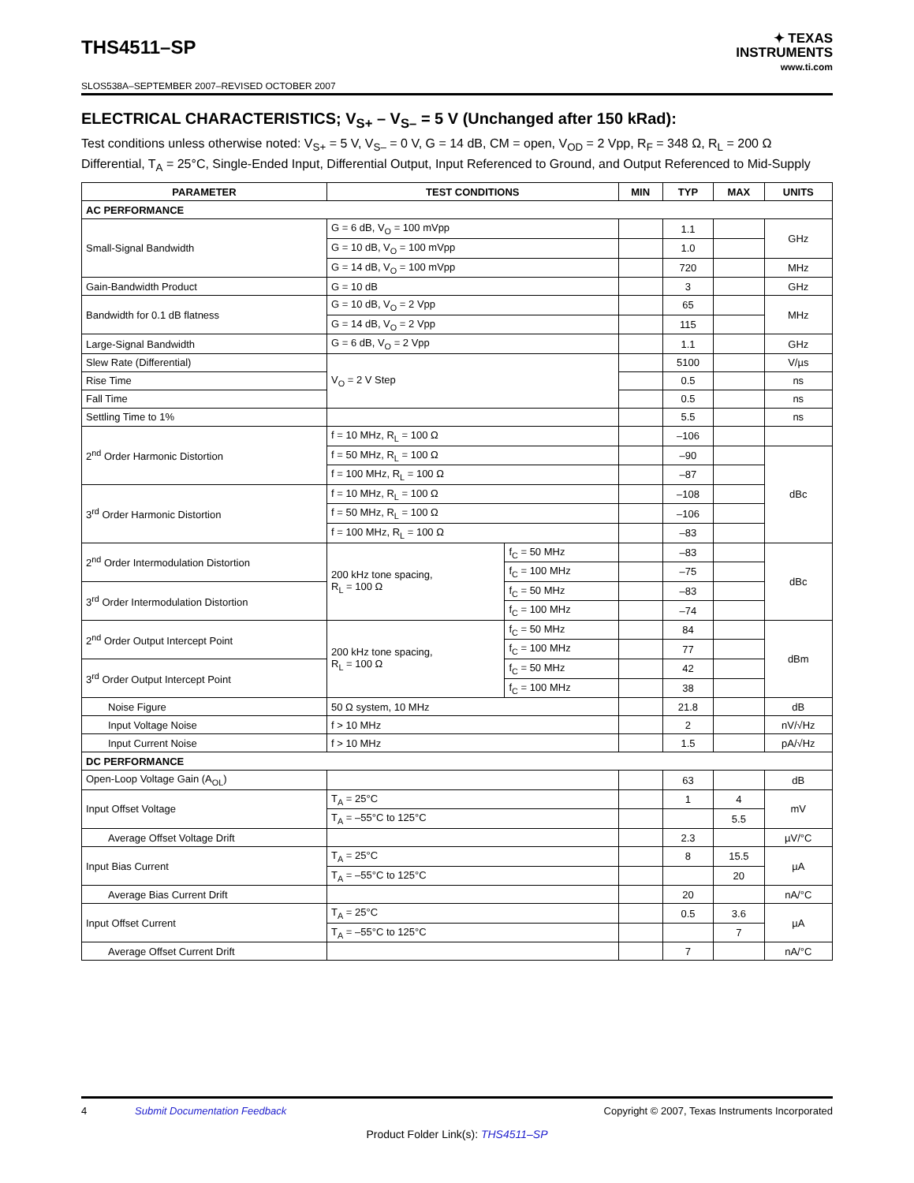THS4511–SP
SLOS538A–SEPTEMBER 2007–REVISED OCTOBER 2007
✦ TEXAS
INSTRUMENTS
www.ti.com
ELECTRICAL CHARACTERISTICS; V<sub>S+</sub> – V<sub>S–</sub> = 5 V (Unchanged after 150 kRad):
Test conditions unless otherwise noted: V<sub>S+</sub> = 5 V, V<sub>S–</sub> = 0 V, G = 14 dB, CM = open, V<sub>OD</sub> = 2 Vpp, R<sub>F</sub> = 348 Ω, R<sub>L</sub> = 200 Ω Differential, T<sub>A</sub> = 25°C, Single-Ended Input, Differential Output, Input Referenced to Ground, and Output Referenced to Mid-Supply
| PARAMETER | TEST CONDITIONS | | MIN | TYP | MAX | UNITS |
| --- | --- | --- | --- | --- | --- | --- |
| AC PERFORMANCE | | | | | | |
| Small-Signal Bandwidth | G = 6 dB, V<sub>O</sub> = 100 mVpp | | | 1.1 | | GHz |
| | G = 10 dB, V<sub>O</sub> = 100 mVpp | | | 1.0 | | |
| | G = 14 dB, V<sub>O</sub> = 100 mVpp | | | 720 | | MHz |
| Gain-Bandwidth Product | G = 10 dB | | | 3 | | GHz |
| Bandwidth for 0.1 dB flatness | G = 10 dB, V<sub>O</sub> = 2 Vpp | | | 65 | | MHz |
| | G = 14 dB, V<sub>O</sub> = 2 Vpp | | | 115 | | |
| Large-Signal Bandwidth | G = 6 dB, V<sub>O</sub> = 2 Vpp | | | 1.1 | | GHz |
| Slew Rate (Differential) | V<sub>O</sub> = 2 V Step | | | 5100 | | V/µs |
| Rise Time | | | | 0.5 | | ns |
| Fall Time | | | | 0.5 | | ns |
| Settling Time to 1% | | | | 5.5 | | ns |
| 2<sup>nd</sup> Order Harmonic Distortion | f = 10 MHz, R<sub>L</sub> = 100 Ω | | | –106 | | |
| | f = 50 MHz, R<sub>L</sub> = 100 Ω | | | –90 | | dBc |
| | f = 100 MHz, R<sub>L</sub> = 100 Ω | | | –87 | | |
| 3<sup>rd</sup> Order Harmonic Distortion | f = 10 MHz, R<sub>L</sub> = 100 Ω | | | –108 | | |
| | f = 50 MHz, R<sub>L</sub> = 100 Ω | | | –106 | | |
| | f = 100 MHz, R<sub>L</sub> = 100 Ω | | | –83 | | |
| 2<sup>nd</sup> Order Intermodulation Distortion | 200 kHz tone spacing, R<sub>L</sub> = 100 Ω | f<sub>C</sub> = 50 MHz | | –83 | | dBc |
| | | f<sub>C</sub> = 100 MHz | | –75 | | |
| 3<sup>rd</sup> Order Intermodulation Distortion | | f<sub>C</sub> = 50 MHz | | –83 | | |
| | | f<sub>C</sub> = 100 MHz | | –74 | | |
| 2<sup>nd</sup> Order Output Intercept Point | 200 kHz tone spacing, R<sub>L</sub> = 100 Ω | f<sub>C</sub> = 50 MHz | | 84 | | dBm |
| | | f<sub>C</sub> = 100 MHz | | 77 | | |
| 3<sup>rd</sup> Order Output Intercept Point | | f<sub>C</sub> = 50 MHz | | 42 | | |
| | | f<sub>C</sub> = 100 MHz | | 38 | | |
| Noise Figure | 50 Ω system, 10 MHz | | | 21.8 | | dB |
| Input Voltage Noise | f > 10 MHz | | | 2 | | nV/√Hz |
| Input Current Noise | f > 10 MHz | | | 1.5 | | pA/√Hz |
| DC PERFORMANCE | | | | | | |
| Open-Loop Voltage Gain (A<sub>OL</sub>) | | | | 63 | | dB |
| Input Offset Voltage | T<sub>A</sub> = 25°C | | | 1 | 4 | mV |
| | T<sub>A</sub> = –55°C to 125°C | | | | 5.5 | |
| Average Offset Voltage Drift | | | | 2.3 | | µV/°C |
| Input Bias Current | T<sub>A</sub> = 25°C | | | 8 | 15.5 | µA |
| | T<sub>A</sub> = –55°C to 125°C | | | | 20 | |
| Average Bias Current Drift | | | | 20 | | nA/°C |
| Input Offset Current | T<sub>A</sub> = 25°C | | | 0.5 | 3.6 | µA |
| | T<sub>A</sub> = –55°C to 125°C | | | | 7 | |
| Average Offset Current Drift | | | | 7 | | nA/°C |
4 Submit Documentation Feedback Copyright © 2007, Texas Instruments Incorporated
Product Folder Link(s): THS4511–SP